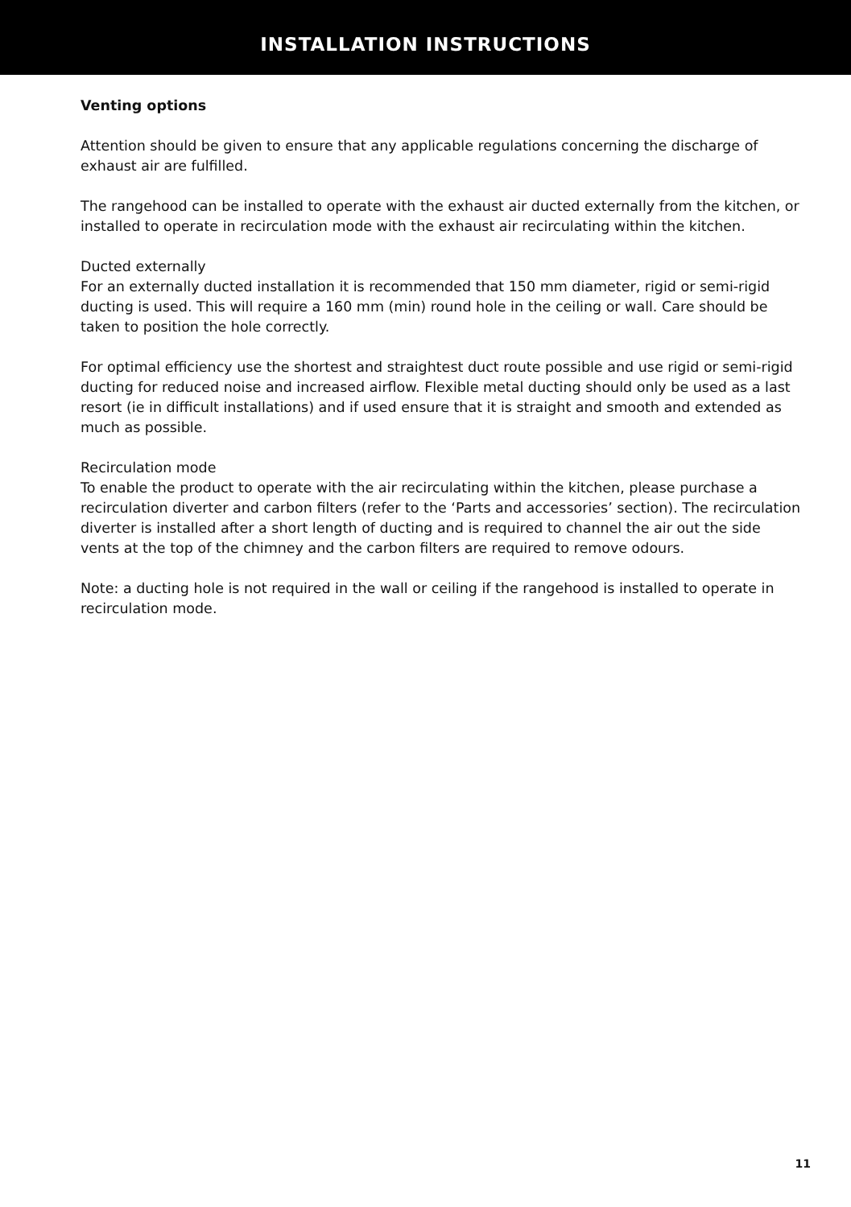INSTALLATION INSTRUCTIONS
Venting options
Attention should be given to ensure that any applicable regulations concerning the discharge of exhaust air are fulfilled.
The rangehood can be installed to operate with the exhaust air ducted externally from the kitchen, or installed to operate in recirculation mode with the exhaust air recirculating within the kitchen.
Ducted externally
For an externally ducted installation it is recommended that 150 mm diameter, rigid or semi-rigid ducting is used. This will require a 160 mm (min) round hole in the ceiling or wall. Care should be taken to position the hole correctly.
For optimal efficiency use the shortest and straightest duct route possible and use rigid or semi-rigid ducting for reduced noise and increased airflow. Flexible metal ducting should only be used as a last resort (ie in difficult installations) and if used ensure that it is straight and smooth and extended as much as possible.
Recirculation mode
To enable the product to operate with the air recirculating within the kitchen, please purchase a recirculation diverter and carbon filters (refer to the ‘Parts and accessories’ section). The recirculation diverter is installed after a short length of ducting and is required to channel the air out the side vents at the top of the chimney and the carbon filters are required to remove odours.
Note: a ducting hole is not required in the wall or ceiling if the rangehood is installed to operate in recirculation mode.
11